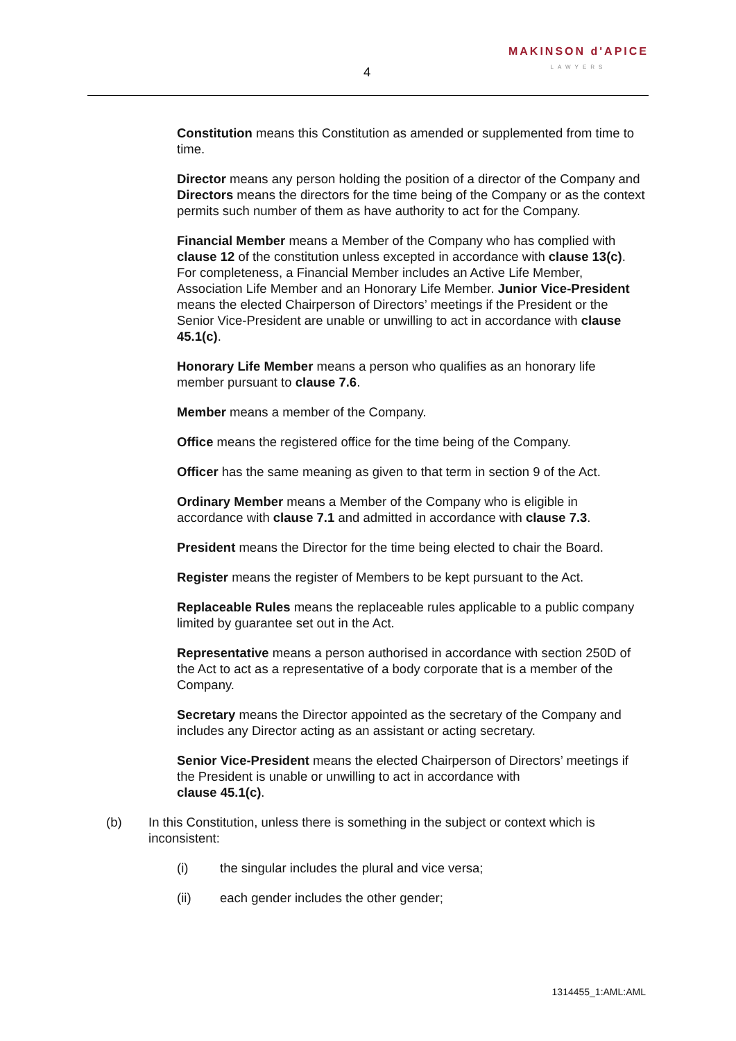4
MAKINSON d'APICE
LAWYERS
Constitution means this Constitution as amended or supplemented from time to time.
Director means any person holding the position of a director of the Company and Directors means the directors for the time being of the Company or as the context permits such number of them as have authority to act for the Company.
Financial Member means a Member of the Company who has complied with clause 12 of the constitution unless excepted in accordance with clause 13(c). For completeness, a Financial Member includes an Active Life Member, Association Life Member and an Honorary Life Member. Junior Vice-President means the elected Chairperson of Directors’ meetings if the President or the Senior Vice-President are unable or unwilling to act in accordance with clause 45.1(c).
Honorary Life Member means a person who qualifies as an honorary life member pursuant to clause 7.6.
Member means a member of the Company.
Office means the registered office for the time being of the Company.
Officer has the same meaning as given to that term in section 9 of the Act.
Ordinary Member means a Member of the Company who is eligible in accordance with clause 7.1 and admitted in accordance with clause 7.3.
President means the Director for the time being elected to chair the Board.
Register means the register of Members to be kept pursuant to the Act.
Replaceable Rules means the replaceable rules applicable to a public company limited by guarantee set out in the Act.
Representative means a person authorised in accordance with section 250D of the Act to act as a representative of a body corporate that is a member of the Company.
Secretary means the Director appointed as the secretary of the Company and includes any Director acting as an assistant or acting secretary.
Senior Vice-President means the elected Chairperson of Directors’ meetings if the President is unable or unwilling to act in accordance with
clause 45.1(c).
(b) In this Constitution, unless there is something in the subject or context which is inconsistent:
(i) the singular includes the plural and vice versa;
(ii) each gender includes the other gender;
1314455_1:AML:AML